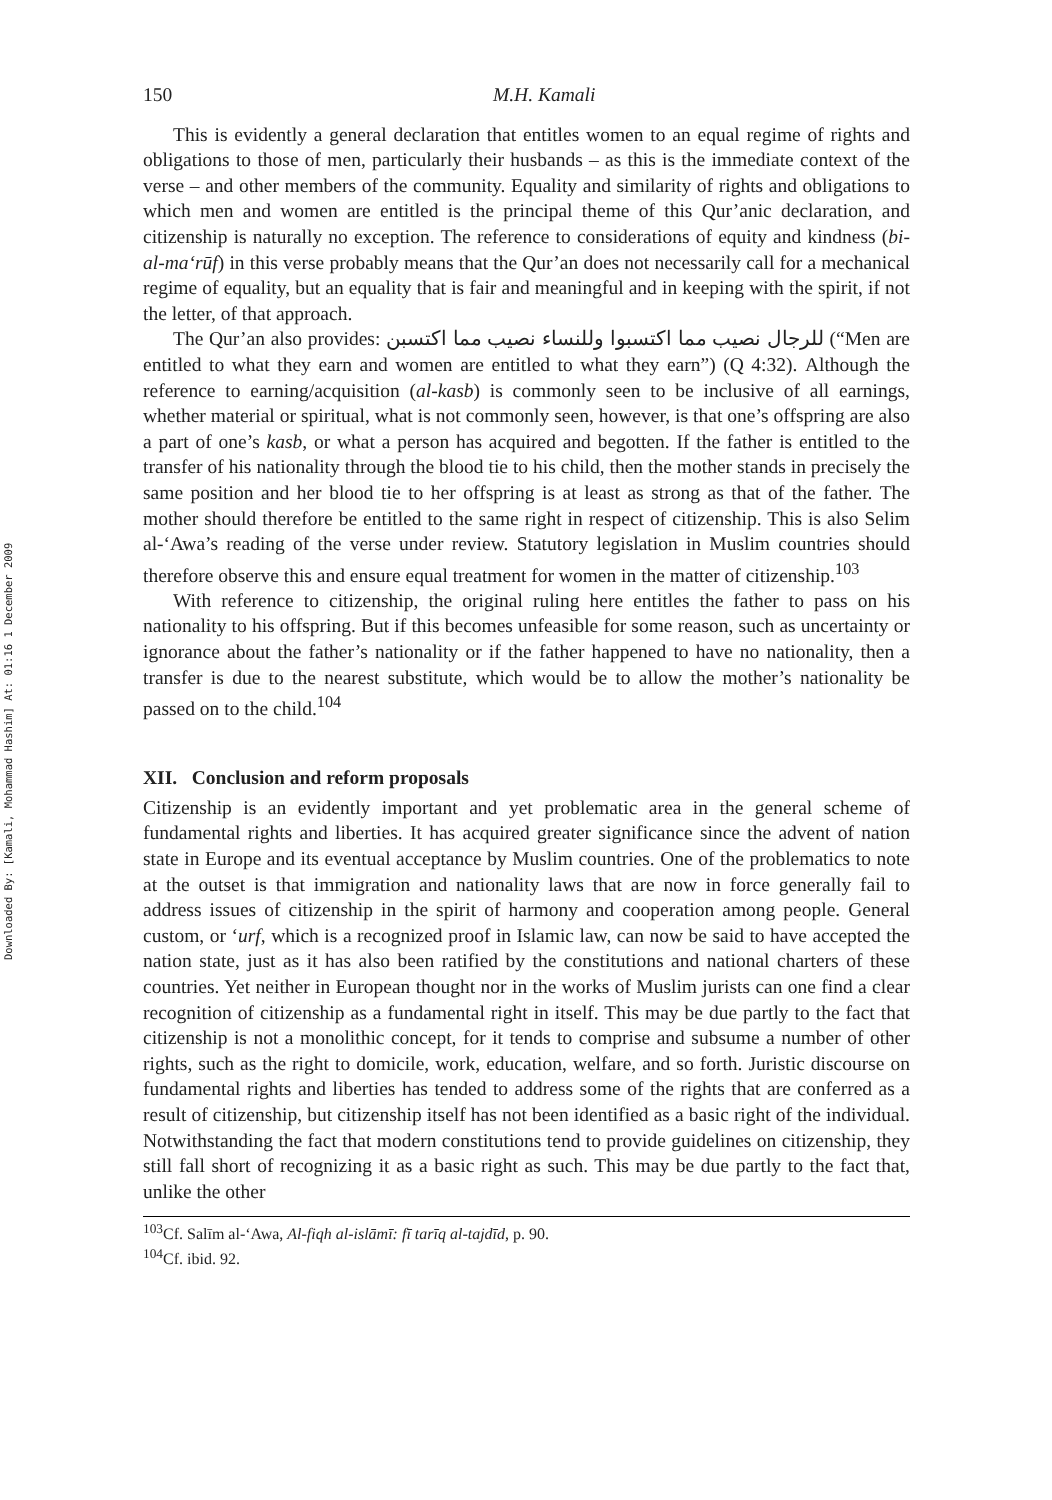Downloaded By: [Kamali, Mohammad Hashim] At: 01:16 1 December 2009
150 M.H. Kamali
This is evidently a general declaration that entitles women to an equal regime of rights and obligations to those of men, particularly their husbands – as this is the immediate context of the verse – and other members of the community. Equality and similarity of rights and obligations to which men and women are entitled is the principal theme of this Qur’anic declaration, and citizenship is naturally no exception. The reference to considerations of equity and kindness (bi-al-ma‘rūf) in this verse probably means that the Qur’an does not necessarily call for a mechanical regime of equality, but an equality that is fair and meaningful and in keeping with the spirit, if not the letter, of that approach.
The Qur’an also provides: للرجال نصيب مما اكتسبوا وللنساء نصيب مما اكتسبن (“Men are entitled to what they earn and women are entitled to what they earn”) (Q 4:32). Although the reference to earning/acquisition (al-kasb) is commonly seen to be inclusive of all earnings, whether material or spiritual, what is not commonly seen, however, is that one’s offspring are also a part of one’s kasb, or what a person has acquired and begotten. If the father is entitled to the transfer of his nationality through the blood tie to his child, then the mother stands in precisely the same position and her blood tie to her offspring is at least as strong as that of the father. The mother should therefore be entitled to the same right in respect of citizenship. This is also Selim al-‘Awa’s reading of the verse under review. Statutory legislation in Muslim countries should therefore observe this and ensure equal treatment for women in the matter of citizenship.<sup>103</sup>
With reference to citizenship, the original ruling here entitles the father to pass on his nationality to his offspring. But if this becomes unfeasible for some reason, such as uncertainty or ignorance about the father’s nationality or if the father happened to have no nationality, then a transfer is due to the nearest substitute, which would be to allow the mother’s nationality be passed on to the child.<sup>104</sup>
XII. Conclusion and reform proposals
Citizenship is an evidently important and yet problematic area in the general scheme of fundamental rights and liberties. It has acquired greater significance since the advent of nation state in Europe and its eventual acceptance by Muslim countries. One of the problematics to note at the outset is that immigration and nationality laws that are now in force generally fail to address issues of citizenship in the spirit of harmony and cooperation among people. General custom, or ‘urf, which is a recognized proof in Islamic law, can now be said to have accepted the nation state, just as it has also been ratified by the constitutions and national charters of these countries. Yet neither in European thought nor in the works of Muslim jurists can one find a clear recognition of citizenship as a fundamental right in itself. This may be due partly to the fact that citizenship is not a monolithic concept, for it tends to comprise and subsume a number of other rights, such as the right to domicile, work, education, welfare, and so forth. Juristic discourse on fundamental rights and liberties has tended to address some of the rights that are conferred as a result of citizenship, but citizenship itself has not been identified as a basic right of the individual. Notwithstanding the fact that modern constitutions tend to provide guidelines on citizenship, they still fall short of recognizing it as a basic right as such. This may be due partly to the fact that, unlike the other
<sup>103</sup>Cf. Salīm al-‘Awa, Al-fiqh al-islāmī: fī tarīq al-tajdīd, p. 90.
<sup>104</sup>Cf. ibid. 92.